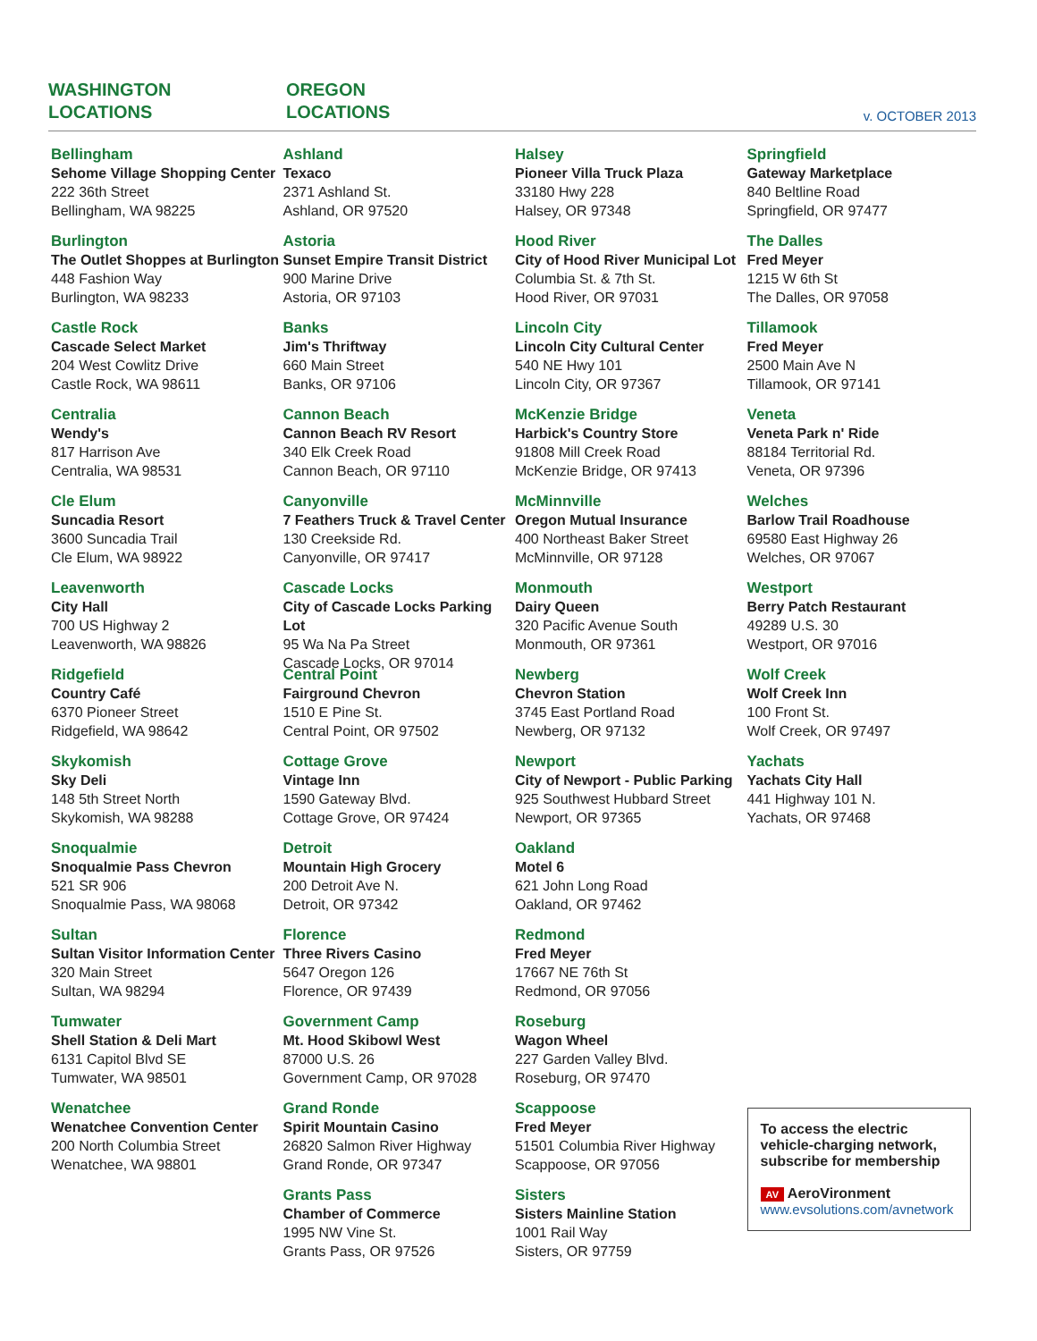WASHINGTON
LOCATIONS
OREGON
LOCATIONS
v. OCTOBER 2013
Bellingham
Sehome Village Shopping Center
222 36th Street
Bellingham, WA 98225
Burlington
The Outlet Shoppes at Burlington
448 Fashion Way
Burlington, WA 98233
Castle Rock
Cascade Select Market
204 West Cowlitz Drive
Castle Rock, WA 98611
Centralia
Wendy's
817 Harrison Ave
Centralia, WA 98531
Cle Elum
Suncadia Resort
3600 Suncadia Trail
Cle Elum, WA 98922
Leavenworth
City Hall
700 US Highway 2
Leavenworth, WA 98826
Ridgefield
Country Café
6370 Pioneer Street
Ridgefield, WA 98642
Skykomish
Sky Deli
148 5th Street North
Skykomish, WA 98288
Snoqualmie
Snoqualmie Pass Chevron
521 SR 906
Snoqualmie Pass, WA 98068
Sultan
Sultan Visitor Information Center
320 Main Street
Sultan, WA 98294
Tumwater
Shell Station & Deli Mart
6131 Capitol Blvd SE
Tumwater, WA 98501
Wenatchee
Wenatchee Convention Center
200 North Columbia Street
Wenatchee, WA 98801
Ashland
Texaco
2371 Ashland St.
Ashland, OR 97520
Astoria
Sunset Empire Transit District
900 Marine Drive
Astoria, OR 97103
Banks
Jim's Thriftway
660 Main Street
Banks, OR 97106
Cannon Beach
Cannon Beach RV Resort
340 Elk Creek Road
Cannon Beach, OR 97110
Canyonville
7 Feathers Truck & Travel Center
130 Creekside Rd.
Canyonville, OR 97417
Cascade Locks
City of Cascade Locks Parking Lot
95 Wa Na Pa Street
Cascade Locks, OR 97014
Central Point
Fairground Chevron
1510 E Pine St.
Central Point, OR 97502
Cottage Grove
Vintage Inn
1590 Gateway Blvd.
Cottage Grove, OR 97424
Detroit
Mountain High Grocery
200 Detroit Ave N.
Detroit, OR 97342
Florence
Three Rivers Casino
5647 Oregon 126
Florence, OR 97439
Government Camp
Mt. Hood Skibowl West
87000 U.S. 26
Government Camp, OR 97028
Grand Ronde
Spirit Mountain Casino
26820 Salmon River Highway
Grand Ronde, OR 97347
Grants Pass
Chamber of Commerce
1995 NW Vine St.
Grants Pass, OR 97526
Halsey
Pioneer Villa Truck Plaza
33180 Hwy 228
Halsey, OR 97348
Hood River
City of Hood River Municipal Lot
Columbia St. & 7th St.
Hood River, OR 97031
Lincoln City
Lincoln City Cultural Center
540 NE Hwy 101
Lincoln City, OR 97367
McKenzie Bridge
Harbick's Country Store
91808 Mill Creek Road
McKenzie Bridge, OR 97413
McMinnville
Oregon Mutual Insurance
400 Northeast Baker Street
McMinnville, OR 97128
Monmouth
Dairy Queen
320 Pacific Avenue South
Monmouth, OR 97361
Newberg
Chevron Station
3745 East Portland Road
Newberg, OR 97132
Newport
City of Newport - Public Parking
925 Southwest Hubbard Street
Newport, OR 97365
Oakland
Motel 6
621 John Long Road
Oakland, OR 97462
Redmond
Fred Meyer
17667 NE 76th St
Redmond, OR 97056
Roseburg
Wagon Wheel
227 Garden Valley Blvd.
Roseburg, OR 97470
Scappoose
Fred Meyer
51501 Columbia River Highway
Scappoose, OR 97056
Sisters
Sisters Mainline Station
1001 Rail Way
Sisters, OR 97759
Springfield
Gateway Marketplace
840 Beltline Road
Springfield, OR 97477
The Dalles
Fred Meyer
1215 W 6th St
The Dalles, OR 97058
Tillamook
Fred Meyer
2500 Main Ave N
Tillamook, OR 97141
Veneta
Veneta Park n' Ride
88184 Territorial Rd.
Veneta, OR 97396
Welches
Barlow Trail Roadhouse
69580 East Highway 26
Welches, OR 97067
Westport
Berry Patch Restaurant
49289 U.S. 30
Westport, OR 97016
Wolf Creek
Wolf Creek Inn
100 Front St.
Wolf Creek, OR 97497
Yachats
Yachats City Hall
441 Highway 101 N.
Yachats, OR 97468
To access the electric vehicle-charging network, subscribe for membership
AV AeroVironment
www.evsolutions.com/avnetwork